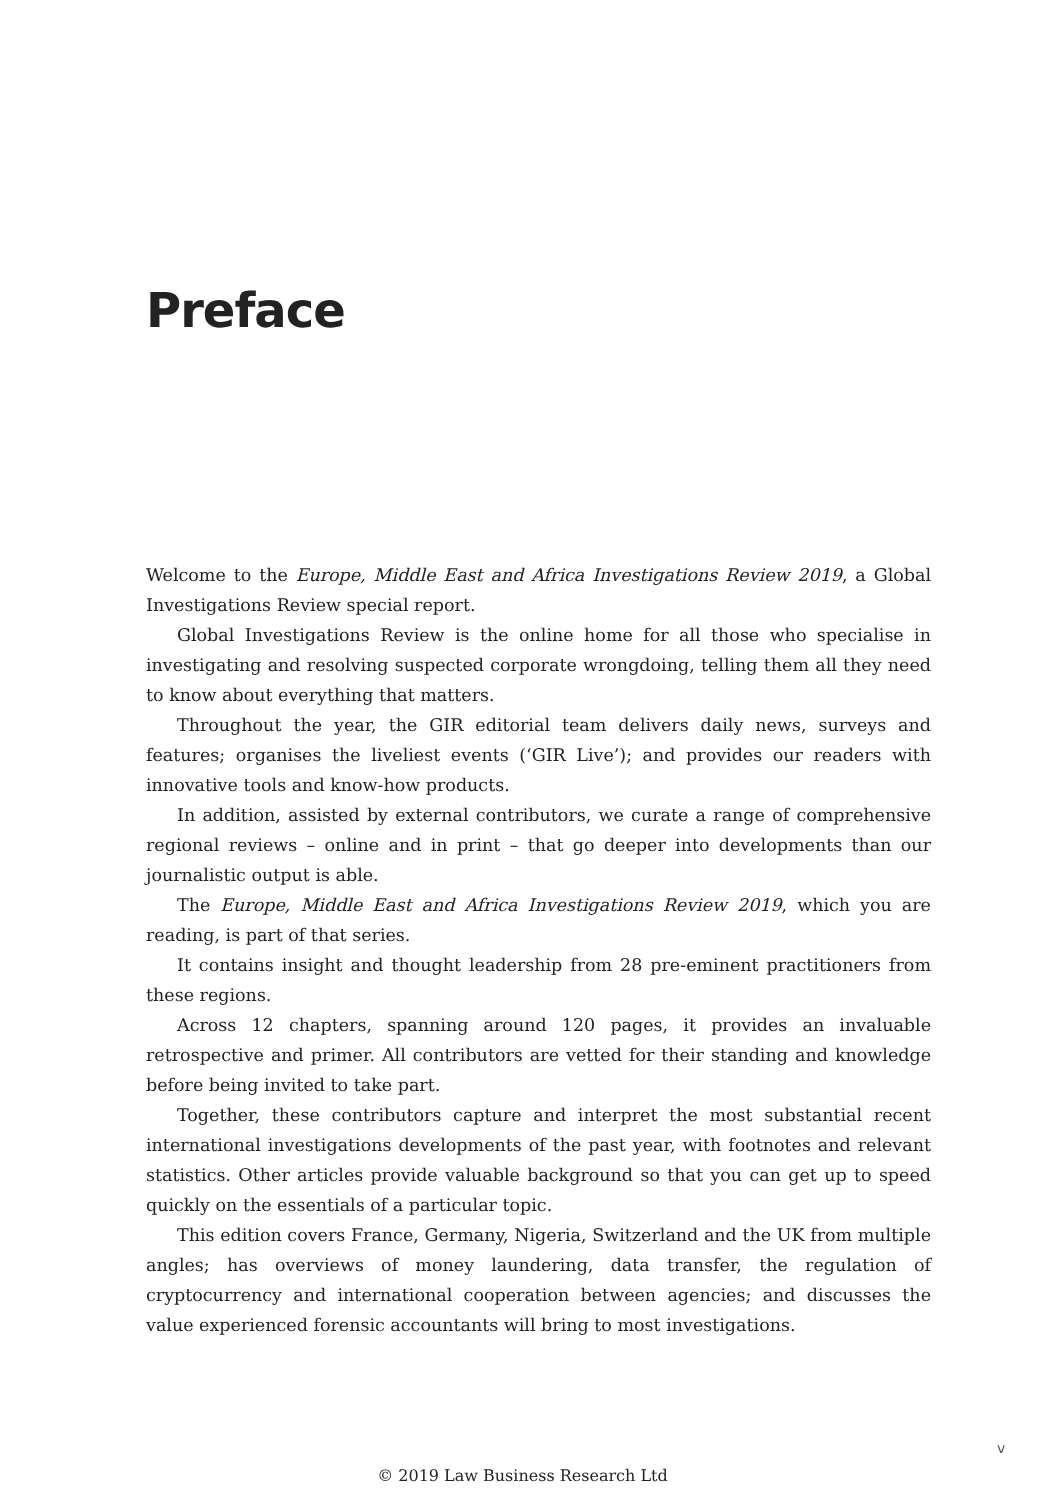Preface
Welcome to the Europe, Middle East and Africa Investigations Review 2019, a Global Investigations Review special report.
Global Investigations Review is the online home for all those who specialise in investigating and resolving suspected corporate wrongdoing, telling them all they need to know about everything that matters.
Throughout the year, the GIR editorial team delivers daily news, surveys and features; organises the liveliest events (‘GIR Live’); and provides our readers with innovative tools and know-how products.
In addition, assisted by external contributors, we curate a range of comprehensive regional reviews – online and in print – that go deeper into developments than our journalistic output is able.
The Europe, Middle East and Africa Investigations Review 2019, which you are reading, is part of that series.
It contains insight and thought leadership from 28 pre-eminent practitioners from these regions.
Across 12 chapters, spanning around 120 pages, it provides an invaluable retrospective and primer. All contributors are vetted for their standing and knowledge before being invited to take part.
Together, these contributors capture and interpret the most substantial recent international investigations developments of the past year, with footnotes and relevant statistics. Other articles provide valuable background so that you can get up to speed quickly on the essentials of a particular topic.
This edition covers France, Germany, Nigeria, Switzerland and the UK from multiple angles; has overviews of money laundering, data transfer, the regulation of cryptocurrency and international cooperation between agencies; and discusses the value experienced forensic accountants will bring to most investigations.
v
© 2019 Law Business Research Ltd